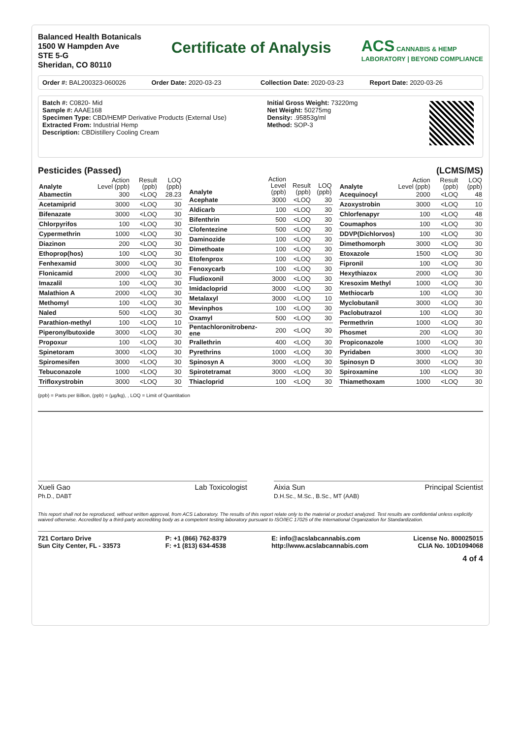Balanced Health Botanicals
1500 W Hampden Ave
STE 5-G
Sheridan, CO 80110
Certificate of Analysis
ACS CANNABIS & HEMP
LABORATORY | BEYOND COMPLIANCE
Order #: BAL200323-060026 Order Date: 2020-03-23 Collection Date: 2020-03-23 Report Date: 2020-03-26
Batch #: C0820- Mid
Sample #: AAAE168
Specimen Type: CBD/HEMP Derivative Products (External Use)
Extracted From: Industrial Hemp
Description: CBDistillery Cooling Cream
Initial Gross Weight: 73220mg
Net Weight: 50275mg
Density: .95853g/ml
Method: SOP-3
Pesticides (Passed) (LCMS/MS)
| Analyte | Action Level (ppb) | Result (ppb) | LOQ (ppb) |
| --- | --- | --- | --- |
| Abamectin | 300 | <LOQ | 28.23 |
| Acetamiprid | 3000 | <LOQ | 30 |
| Bifenazate | 3000 | <LOQ | 30 |
| Chlorpyrifos | 100 | <LOQ | 30 |
| Cypermethrin | 1000 | <LOQ | 30 |
| Diazinon | 200 | <LOQ | 30 |
| Ethoprop(hos) | 100 | <LOQ | 30 |
| Fenhexamid | 3000 | <LOQ | 30 |
| Flonicamid | 2000 | <LOQ | 30 |
| Imazalil | 100 | <LOQ | 30 |
| Malathion A | 2000 | <LOQ | 30 |
| Methomyl | 100 | <LOQ | 30 |
| Naled | 500 | <LOQ | 30 |
| Parathion-methyl | 100 | <LOQ | 10 |
| Piperonylbutoxide | 3000 | <LOQ | 30 |
| Propoxur | 100 | <LOQ | 30 |
| Spinetoram | 3000 | <LOQ | 30 |
| Spiromesifen | 3000 | <LOQ | 30 |
| Tebuconazole | 1000 | <LOQ | 30 |
| Trifloxystrobin | 3000 | <LOQ | 30 |
| Analyte | Action Level (ppb) | Result (ppb) | LOQ (ppb) |
| --- | --- | --- | --- |
| Acephate | 3000 | <LOQ | 30 |
| Aldicarb | 100 | <LOQ | 30 |
| Bifenthrin | 500 | <LOQ | 30 |
| Clofentezine | 500 | <LOQ | 30 |
| Daminozide | 100 | <LOQ | 30 |
| Dimethoate | 100 | <LOQ | 30 |
| Etofenprox | 100 | <LOQ | 30 |
| Fenoxycarb | 100 | <LOQ | 30 |
| Fludioxonil | 3000 | <LOQ | 30 |
| Imidacloprid | 3000 | <LOQ | 30 |
| Metalaxyl | 3000 | <LOQ | 10 |
| Mevinphos | 100 | <LOQ | 30 |
| Oxamyl | 500 | <LOQ | 30 |
| Pentachloronitrobenz- ene | 200 | <LOQ | 30 |
| Prallethrin | 400 | <LOQ | 30 |
| Pyrethrins | 1000 | <LOQ | 30 |
| Spinosyn A | 3000 | <LOQ | 30 |
| Spirotetramat | 3000 | <LOQ | 30 |
| Thiacloprid | 100 | <LOQ | 30 |
| Analyte | Action Level (ppb) | Result (ppb) | LOQ (ppb) |
| --- | --- | --- | --- |
| Acequinocyl | 2000 | <LOQ | 48 |
| Azoxystrobin | 3000 | <LOQ | 10 |
| Chlorfenapyr | 100 | <LOQ | 48 |
| Coumaphos | 100 | <LOQ | 30 |
| DDVP(Dichlorvos) | 100 | <LOQ | 30 |
| Dimethomorph | 3000 | <LOQ | 30 |
| Etoxazole | 1500 | <LOQ | 30 |
| Fipronil | 100 | <LOQ | 30 |
| Hexythiazox | 2000 | <LOQ | 30 |
| Kresoxim Methyl | 1000 | <LOQ | 30 |
| Methiocarb | 100 | <LOQ | 30 |
| Myclobutanil | 3000 | <LOQ | 30 |
| Paclobutrazol | 100 | <LOQ | 30 |
| Permethrin | 1000 | <LOQ | 30 |
| Phosmet | 200 | <LOQ | 30 |
| Propiconazole | 1000 | <LOQ | 30 |
| Pyridaben | 3000 | <LOQ | 30 |
| Spinosyn D | 3000 | <LOQ | 30 |
| Spiroxamine | 100 | <LOQ | 30 |
| Thiamethoxam | 1000 | <LOQ | 30 |
(ppb) = Parts per Billion, (ppb) = (µg/kg), , LOQ = Limit of Quantitation
Xueli Gao Lab Toxicologist
Ph.D., DABT
Aixia Sun Principal Scientist
D.H.Sc., M.Sc., B.Sc., MT (AAB)
This report shall not be reproduced, without written approval, from ACS Laboratory. The results of this report relate only to the material or product analyzed. Test results are confidential unless explicitly waived otherwise. Accredited by a third-party accrediting body as a competent testing laboratory pursuant to ISO/IEC 17025 of the International Organization for Standardization.
721 Cortaro Drive
Sun City Center, FL - 33573
P: +1 (866) 762-8379
F: +1 (813) 634-4538
E: info@acslabcannabis.com
http://www.acslabcannabis.com
License No. 800025015
CLIA No. 10D1094068
4 of 4